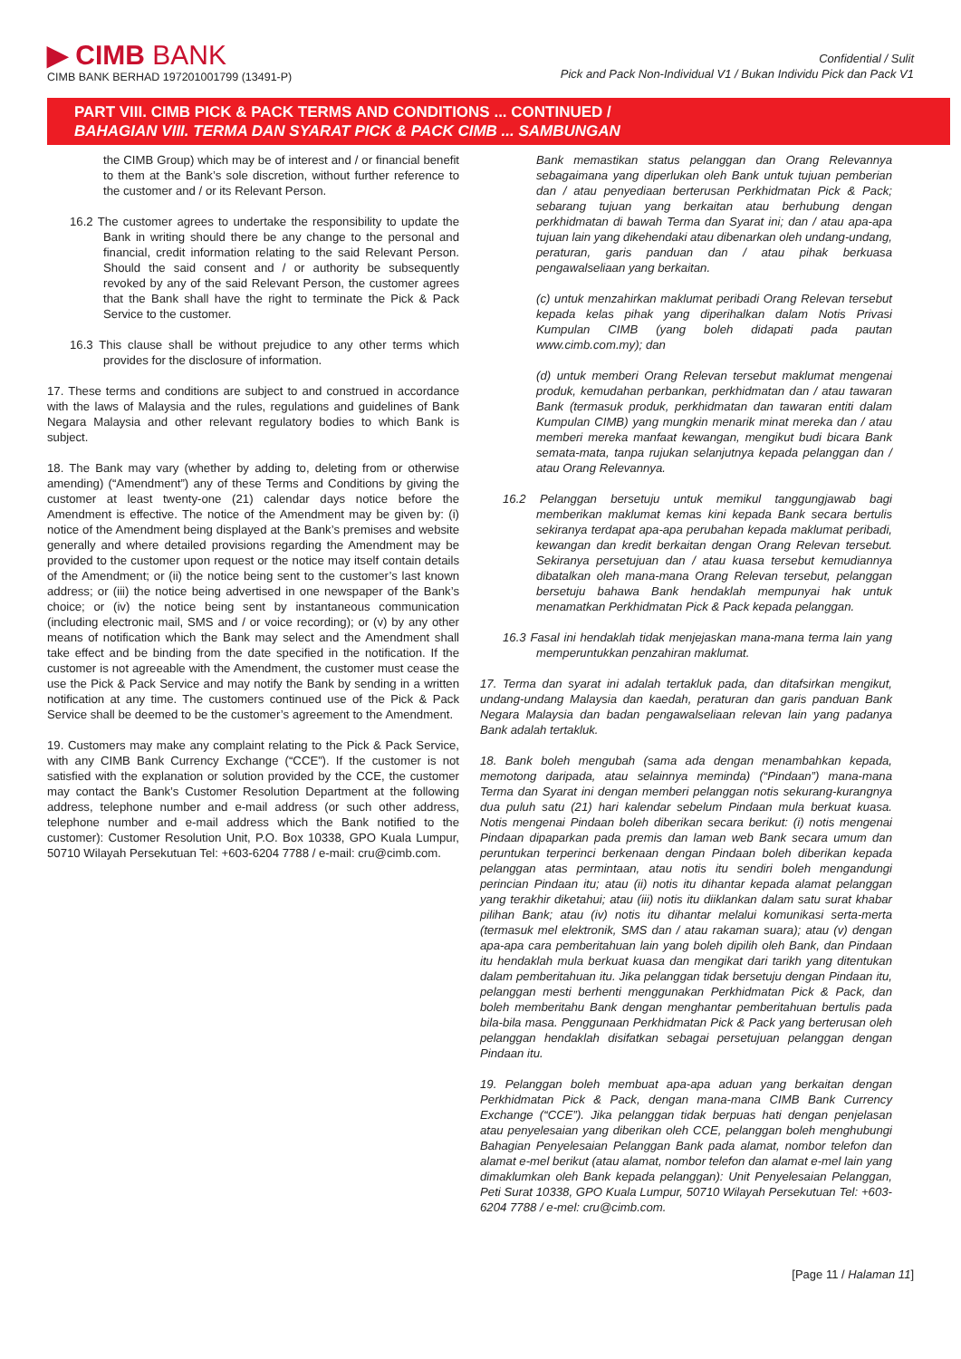▶ CIMB BANK
CIMB BANK BERHAD 197201001799 (13491-P)
Confidential / Sulit
Pick and Pack Non-Individual V1 / Bukan Individu Pick dan Pack V1
PART VIII. CIMB PICK & PACK TERMS AND CONDITIONS ... CONTINUED /
BAHAGIAN VIII. TERMA DAN SYARAT PICK & PACK CIMB ... SAMBUNGAN
the CIMB Group) which may be of interest and / or financial benefit to them at the Bank’s sole discretion, without further reference to the customer and / or its Relevant Person.
16.2 The customer agrees to undertake the responsibility to update the Bank in writing should there be any change to the personal and financial, credit information relating to the said Relevant Person. Should the said consent and / or authority be subsequently revoked by any of the said Relevant Person, the customer agrees that the Bank shall have the right to terminate the Pick & Pack Service to the customer.
16.3 This clause shall be without prejudice to any other terms which provides for the disclosure of information.
17. These terms and conditions are subject to and construed in accordance with the laws of Malaysia and the rules, regulations and guidelines of Bank Negara Malaysia and other relevant regulatory bodies to which Bank is subject.
18. The Bank may vary (whether by adding to, deleting from or otherwise amending) (“Amendment”) any of these Terms and Conditions by giving the customer at least twenty-one (21) calendar days notice before the Amendment is effective. The notice of the Amendment may be given by: (i) notice of the Amendment being displayed at the Bank’s premises and website generally and where detailed provisions regarding the Amendment may be provided to the customer upon request or the notice may itself contain details of the Amendment; or (ii) the notice being sent to the customer’s last known address; or (iii) the notice being advertised in one newspaper of the Bank’s choice; or (iv) the notice being sent by instantaneous communication (including electronic mail, SMS and / or voice recording); or (v) by any other means of notification which the Bank may select and the Amendment shall take effect and be binding from the date specified in the notification. If the customer is not agreeable with the Amendment, the customer must cease the use the Pick & Pack Service and may notify the Bank by sending in a written notification at any time. The customers continued use of the Pick & Pack Service shall be deemed to be the customer’s agreement to the Amendment.
19. Customers may make any complaint relating to the Pick & Pack Service, with any CIMB Bank Currency Exchange (“CCE”). If the customer is not satisfied with the explanation or solution provided by the CCE, the customer may contact the Bank’s Customer Resolution Department at the following address, telephone number and e-mail address (or such other address, telephone number and e-mail address which the Bank notified to the customer): Customer Resolution Unit, P.O. Box 10338, GPO Kuala Lumpur, 50710 Wilayah Persekutuan Tel: +603-6204 7788 / e-mail: cru@cimb.com.
Bank memastikan status pelanggan dan Orang Relevannya sebagaimana yang diperlukan oleh Bank untuk tujuan pemberian dan / atau penyediaan berterusan Perkhidmatan Pick & Pack; sebarang tujuan yang berkaitan atau berhubung dengan perkhidmatan di bawah Terma dan Syarat ini; dan / atau apa-apa tujuan lain yang dikehendaki atau dibenarkan oleh undang-undang, peraturan, garis panduan dan / atau pihak berkuasa pengawalseliaan yang berkaitan.
(c) untuk menzahirkan maklumat peribadi Orang Relevan tersebut kepada kelas pihak yang diperihalkan dalam Notis Privasi Kumpulan CIMB (yang boleh didapati pada pautan www.cimb.com.my); dan
(d) untuk memberi Orang Relevan tersebut maklumat mengenai produk, kemudahan perbankan, perkhidmatan dan / atau tawaran Bank (termasuk produk, perkhidmatan dan tawaran entiti dalam Kumpulan CIMB) yang mungkin menarik minat mereka dan / atau memberi mereka manfaat kewangan, mengikut budi bicara Bank semata-mata, tanpa rujukan selanjutnya kepada pelanggan dan / atau Orang Relevannya.
16.2 Pelanggan bersetuju untuk memikul tanggungjawab bagi memberikan maklumat kemas kini kepada Bank secara bertulis sekiranya terdapat apa-apa perubahan kepada maklumat peribadi, kewangan dan kredit berkaitan dengan Orang Relevan tersebut. Sekiranya persetujuan dan / atau kuasa tersebut kemudiannya dibatalkan oleh mana-mana Orang Relevan tersebut, pelanggan bersetuju bahawa Bank hendaklah mempunyai hak untuk menamatkan Perkhidmatan Pick & Pack kepada pelanggan.
16.3 Fasal ini hendaklah tidak menjejaskan mana-mana terma lain yang memperuntukkan penzahiran maklumat.
17. Terma dan syarat ini adalah tertakluk pada, dan ditafsirkan mengikut, undang-undang Malaysia dan kaedah, peraturan dan garis panduan Bank Negara Malaysia dan badan pengawalseliaan relevan lain yang padanya Bank adalah tertakluk.
18. Bank boleh mengubah (sama ada dengan menambahkan kepada, memotong daripada, atau selainnya meminda) (“Pindaan”) mana-mana Terma dan Syarat ini dengan memberi pelanggan notis sekurang-kurangnya dua puluh satu (21) hari kalendar sebelum Pindaan mula berkuat kuasa. Notis mengenai Pindaan boleh diberikan secara berikut: (i) notis mengenai Pindaan dipaparkan pada premis dan laman web Bank secara umum dan peruntukan terperinci berkenaan dengan Pindaan boleh diberikan kepada pelanggan atas permintaan, atau notis itu sendiri boleh mengandungi perincian Pindaan itu; atau (ii) notis itu dihantar kepada alamat pelanggan yang terakhir diketahui; atau (iii) notis itu diiklankan dalam satu surat khabar pilihan Bank; atau (iv) notis itu dihantar melalui komunikasi serta-merta (termasuk mel elektronik, SMS dan / atau rakaman suara); atau (v) dengan apa-apa cara pemberitahuan lain yang boleh dipilih oleh Bank, dan Pindaan itu hendaklah mula berkuat kuasa dan mengikat dari tarikh yang ditentukan dalam pemberitahuan itu. Jika pelanggan tidak bersetuju dengan Pindaan itu, pelanggan mesti berhenti menggunakan Perkhidmatan Pick & Pack, dan boleh memberitahu Bank dengan menghantar pemberitahuan bertulis pada bila-bila masa. Penggunaan Perkhidmatan Pick & Pack yang berterusan oleh pelanggan hendaklah disifatkan sebagai persetujuan pelanggan dengan Pindaan itu.
19. Pelanggan boleh membuat apa-apa aduan yang berkaitan dengan Perkhidmatan Pick & Pack, dengan mana-mana CIMB Bank Currency Exchange (“CCE”). Jika pelanggan tidak berpuas hati dengan penjelasan atau penyelesaian yang diberikan oleh CCE, pelanggan boleh menghubungi Bahagian Penyelesaian Pelanggan Bank pada alamat, nombor telefon dan alamat e-mel berikut (atau alamat, nombor telefon dan alamat e-mel lain yang dimaklumkan oleh Bank kepada pelanggan): Unit Penyelesaian Pelanggan, Peti Surat 10338, GPO Kuala Lumpur, 50710 Wilayah Persekutuan Tel: +603-6204 7788 / e-mel: cru@cimb.com.
[Page 11 / Halaman 11]